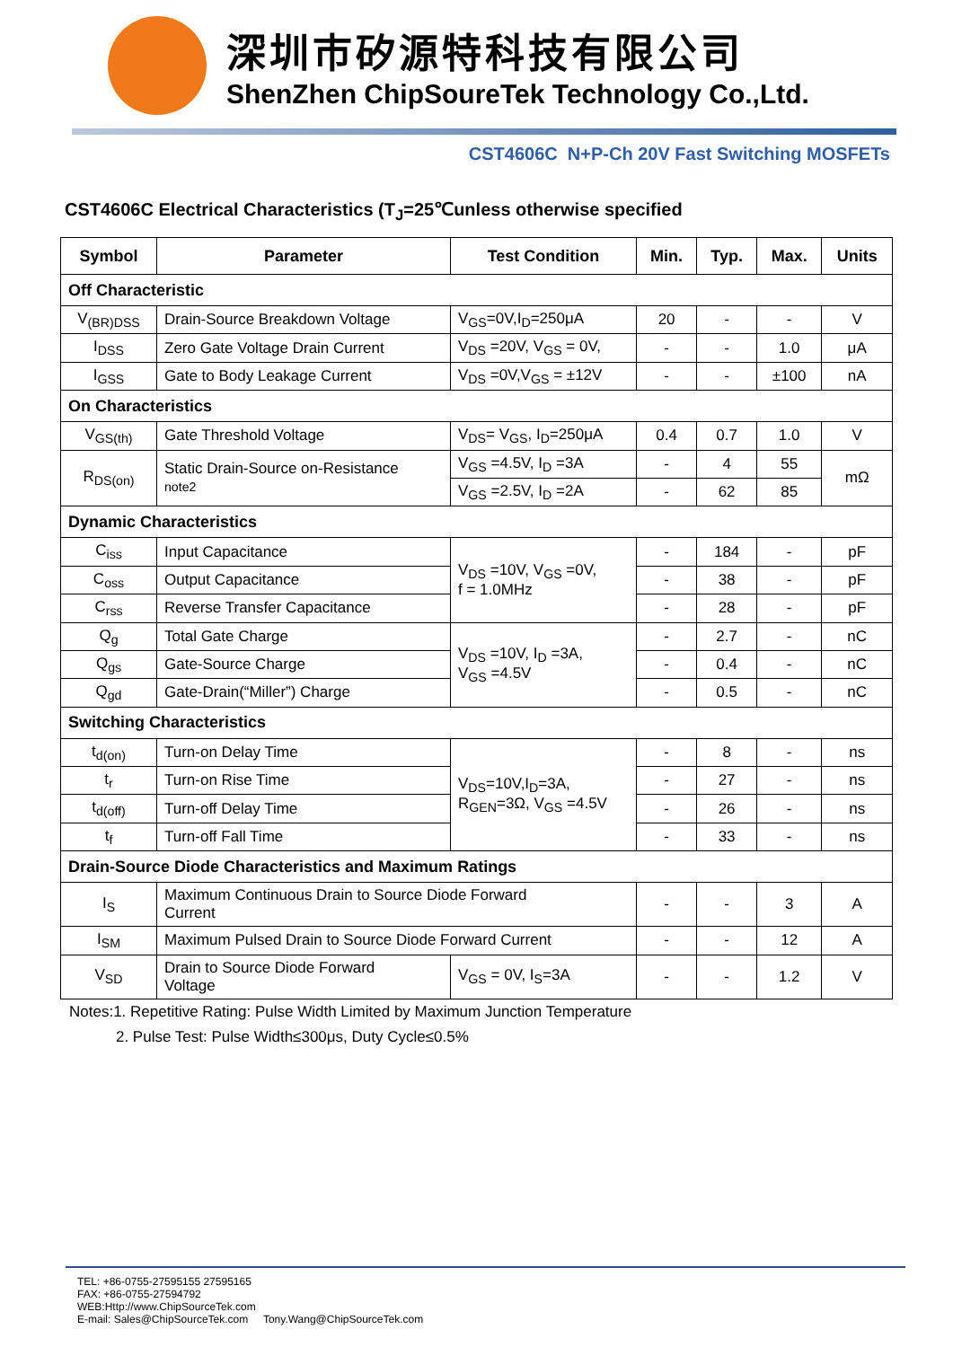深圳市矽源特科技有限公司
ShenZhen ChipSoureTek Technology Co.,Ltd.
CST4606C N+P-Ch 20V Fast Switching MOSFETs
CST4606C Electrical Characteristics (T<sub>J</sub>=25℃unless otherwise specified
| Symbol | Parameter | Test Condition | Min. | Typ. | Max. | Units |
| --- | --- | --- | --- | --- | --- | --- |
| Off Characteristic | | | | | | |
| V<sub>(BR)DSS</sub> | Drain-Source Breakdown Voltage | V<sub>GS</sub>=0V,I<sub>D</sub>=250μA | 20 | - | - | V |
| I<sub>DSS</sub> | Zero Gate Voltage Drain Current | V<sub>DS</sub> =20V, V<sub>GS</sub> = 0V, | - | - | 1.0 | μA |
| I<sub>GSS</sub> | Gate to Body Leakage Current | V<sub>DS</sub> =0V,V<sub>GS</sub> = ±12V | - | - | ±100 | nA |
| On Characteristics | | | | | | |
| V<sub>GS(th)</sub> | Gate Threshold Voltage | V<sub>DS</sub>= V<sub>GS</sub>, I<sub>D</sub>=250μA | 0.4 | 0.7 | 1.0 | V |
| R<sub>DS(on)</sub> | Static Drain-Source on-Resistance note2 | V<sub>GS</sub> =4.5V, I<sub>D</sub> =3A | - | 4 | 55 | mΩ |
| | | V<sub>GS</sub> =2.5V, I<sub>D</sub> =2A | - | 62 | 85 | |
| Dynamic Characteristics | | | | | | |
| C<sub>iss</sub> | Input Capacitance | V<sub>DS</sub> =10V, V<sub>GS</sub> =0V, f = 1.0MHz | - | 184 | - | pF |
| C<sub>oss</sub> | Output Capacitance | | - | 38 | - | pF |
| C<sub>rss</sub> | Reverse Transfer Capacitance | | - | 28 | - | pF |
| Q<sub>g</sub> | Total Gate Charge | V<sub>DS</sub> =10V, I<sub>D</sub> =3A, V<sub>GS</sub> =4.5V | - | 2.7 | - | nC |
| Q<sub>gs</sub> | Gate-Source Charge | | - | 0.4 | - | nC |
| Q<sub>gd</sub> | Gate-Drain(“Miller”) Charge | | - | 0.5 | - | nC |
| Switching Characteristics | | | | | | |
| t<sub>d(on)</sub> | Turn-on Delay Time | V<sub>DS</sub>=10V,I<sub>D</sub>=3A, R<sub>GEN</sub>=3Ω, V<sub>GS</sub> =4.5V | - | 8 | - | ns |
| t<sub>r</sub> | Turn-on Rise Time | | - | 27 | - | ns |
| t<sub>d(off)</sub> | Turn-off Delay Time | | - | 26 | - | ns |
| t<sub>f</sub> | Turn-off Fall Time | | - | 33 | - | ns |
| Drain-Source Diode Characteristics and Maximum Ratings | | | | | | |
| I<sub>S</sub> | Maximum Continuous Drain to Source Diode Forward Current | | - | - | 3 | A |
| I<sub>SM</sub> | Maximum Pulsed Drain to Source Diode Forward Current | | - | - | 12 | A |
| V<sub>SD</sub> | Drain to Source Diode Forward Voltage | V<sub>GS</sub> = 0V, I<sub>S</sub>=3A | - | - | 1.2 | V |
Notes:1. Repetitive Rating: Pulse Width Limited by Maximum Junction Temperature
2. Pulse Test: Pulse Width≤300μs, Duty Cycle≤0.5%
TEL: +86-0755-27595155 27595165
FAX: +86-0755-27594792
WEB:Http://www.ChipSourceTek.com
E-mail: Sales@ChipSourceTek.com Tony.Wang@ChipSourceTek.com